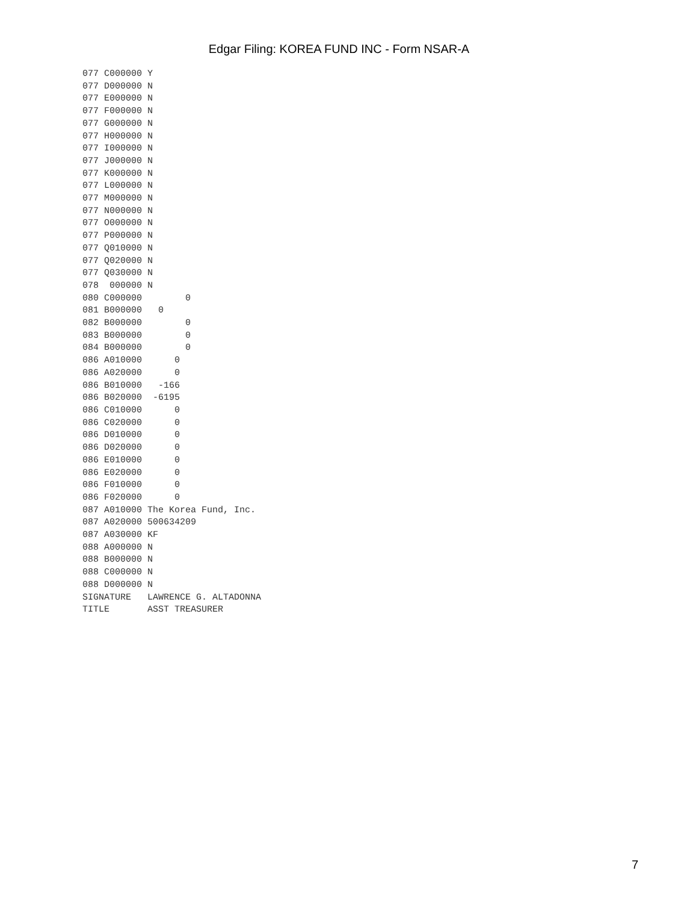Edgar Filing: KOREA FUND INC - Form NSAR-A
077 C000000 Y
077 D000000 N
077 E000000 N
077 F000000 N
077 G000000 N
077 H000000 N
077 I000000 N
077 J000000 N
077 K000000 N
077 L000000 N
077 M000000 N
077 N000000 N
077 O000000 N
077 P000000 N
077 Q010000 N
077 Q020000 N
077 Q030000 N
078  000000 N
080 C000000        0
081 B000000   0
082 B000000        0
083 B000000        0
084 B000000        0
086 A010000      0
086 A020000      0
086 B010000   -166
086 B020000  -6195
086 C010000      0
086 C020000      0
086 D010000      0
086 D020000      0
086 E010000      0
086 E020000      0
086 F010000      0
086 F020000      0
087 A010000 The Korea Fund, Inc.
087 A020000 500634209
087 A030000 KF
088 A000000 N
088 B000000 N
088 C000000 N
088 D000000 N
SIGNATURE   LAWRENCE G. ALTADONNA
TITLE       ASST TREASURER
7